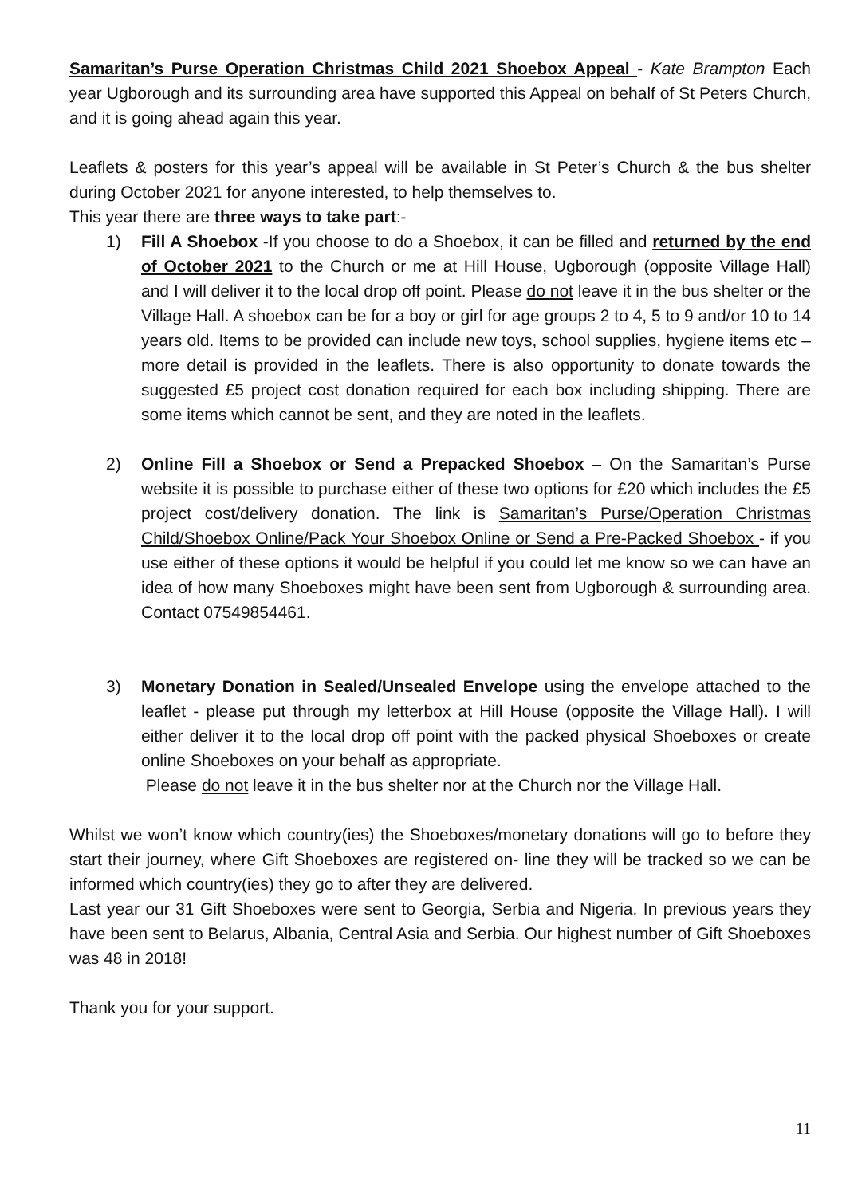Samaritan’s Purse Operation Christmas Child 2021 Shoebox Appeal - Kate Brampton Each year Ugborough and its surrounding area have supported this Appeal on behalf of St Peters Church, and it is going ahead again this year.
Leaflets & posters for this year’s appeal will be available in St Peter’s Church & the bus shelter during October 2021 for anyone interested, to help themselves to.
This year there are three ways to take part:-
1) Fill A Shoebox -If you choose to do a Shoebox, it can be filled and returned by the end of October 2021 to the Church or me at Hill House, Ugborough (opposite Village Hall) and I will deliver it to the local drop off point. Please do not leave it in the bus shelter or the Village Hall. A shoebox can be for a boy or girl for age groups 2 to 4, 5 to 9 and/or 10 to 14 years old. Items to be provided can include new toys, school supplies, hygiene items etc – more detail is provided in the leaflets. There is also opportunity to donate towards the suggested £5 project cost donation required for each box including shipping. There are some items which cannot be sent, and they are noted in the leaflets.
2) Online Fill a Shoebox or Send a Prepacked Shoebox – On the Samaritan’s Purse website it is possible to purchase either of these two options for £20 which includes the £5 project cost/delivery donation. The link is Samaritan’s Purse/Operation Christmas Child/Shoebox Online/Pack Your Shoebox Online or Send a Pre-Packed Shoebox - if you use either of these options it would be helpful if you could let me know so we can have an idea of how many Shoeboxes might have been sent from Ugborough & surrounding area. Contact 07549854461.
3) Monetary Donation in Sealed/Unsealed Envelope using the envelope attached to the leaflet - please put through my letterbox at Hill House (opposite the Village Hall). I will either deliver it to the local drop off point with the packed physical Shoeboxes or create online Shoeboxes on your behalf as appropriate.
Please do not leave it in the bus shelter nor at the Church nor the Village Hall.
Whilst we won’t know which country(ies) the Shoeboxes/monetary donations will go to before they start their journey, where Gift Shoeboxes are registered on- line they will be tracked so we can be informed which country(ies) they go to after they are delivered.
Last year our 31 Gift Shoeboxes were sent to Georgia, Serbia and Nigeria. In previous years they have been sent to Belarus, Albania, Central Asia and Serbia. Our highest number of Gift Shoeboxes was 48 in 2018!
Thank you for your support.
11